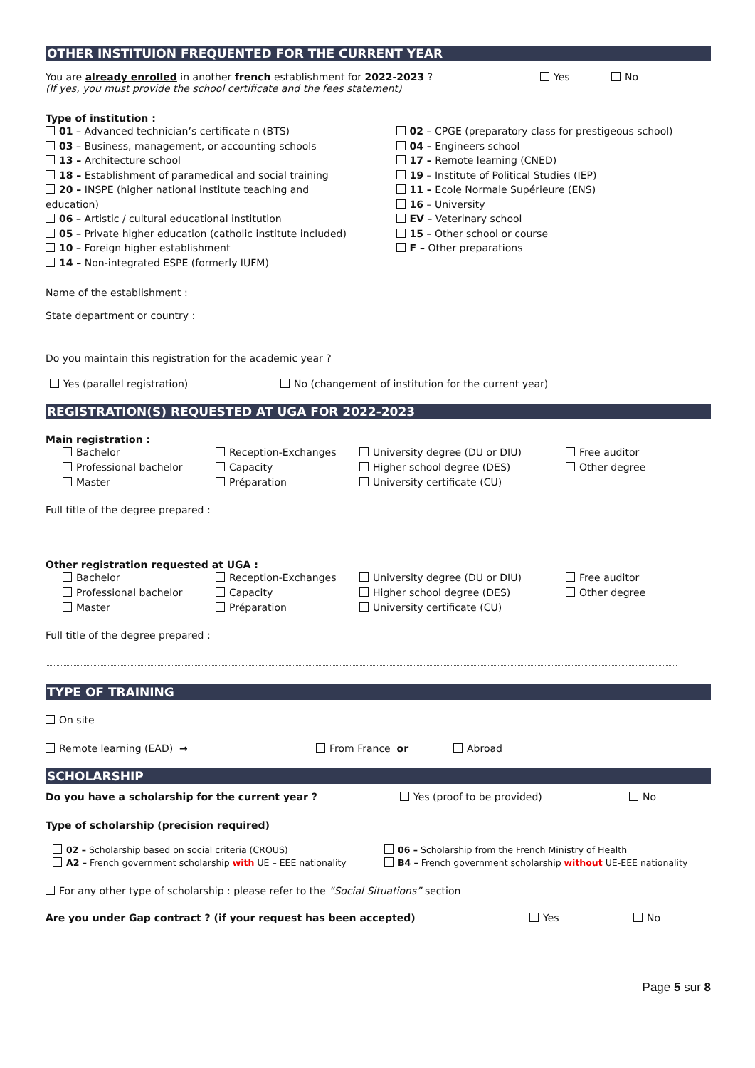OTHER INSTITUION FREQUENTED FOR THE CURRENT YEAR
You are already enrolled in another french establishment for 2022-2023 ?
Yes No
(If yes, you must provide the school certificate and the fees statement)
Type of institution :
01 – Advanced technician’s certificate n (BTS)
03 – Business, management, or accounting schools
13 – Architecture school
18 – Establishment of paramedical and social training
20 – INSPE (higher national institute teaching and education)
06 – Artistic / cultural educational institution
05 – Private higher education (catholic institute included)
10 – Foreign higher establishment
14 – Non-integrated ESPE (formerly IUFM)
02 – CPGE (preparatory class for prestigeous school)
04 – Engineers school
17 – Remote learning (CNED)
19 – Institute of Political Studies (IEP)
11 – Ecole Normale Supérieure (ENS)
16 – University
EV – Veterinary school
15 – Other school or course
F – Other preparations
Name of the establishment :
State department or country :
Do you maintain this registration for the academic year ?
Yes (parallel registration) No (changement of institution for the current year)
REGISTRATION(S) REQUESTED AT UGA FOR 2022-2023
Main registration :
Bachelor
Reception-Exchanges
University degree (DU or DIU)
Free auditor
Professional bachelor
Capacity
Higher school degree (DES)
Other degree
Master
Préparation
University certificate (CU)
Full title of the degree prepared :
Other registration requested at UGA :
Bachelor
Reception-Exchanges
University degree (DU or DIU)
Free auditor
Professional bachelor
Capacity
Higher school degree (DES)
Other degree
Master
Préparation
University certificate (CU)
Full title of the degree prepared :
TYPE OF TRAINING
On site
Remote learning (EAD) → From France or Abroad
SCHOLARSHIP
Do you have a scholarship for the current year ? Yes (proof to be provided) No
Type of scholarship (precision required)
02 – Scholarship based on social criteria (CROUS)
A2 – French government scholarship with UE – EEE nationality
06 – Scholarship from the French Ministry of Health
B4 – French government scholarship without UE-EEE nationality
For any other type of scholarship : please refer to the “Social Situations” section
Are you under Gap contract ? (if your request has been accepted) Yes No
Page 5 sur 8